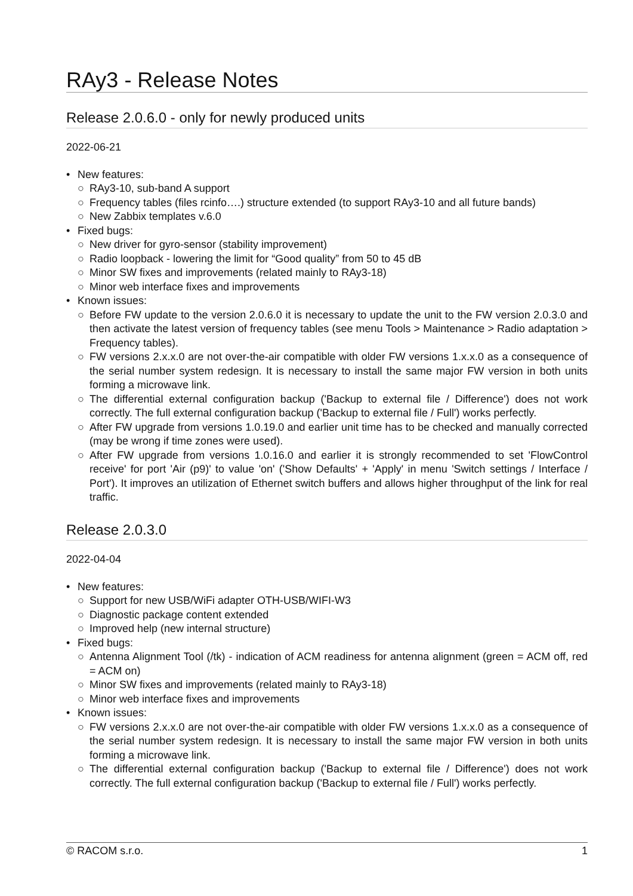RAy3 - Release Notes
Release 2.0.6.0 - only for newly produced units
2022-06-21
• New features:
○ RAy3-10, sub-band A support
○ Frequency tables (files rcinfo….) structure extended (to support RAy3-10 and all future bands)
○ New Zabbix templates v.6.0
• Fixed bugs:
○ New driver for gyro-sensor (stability improvement)
○ Radio loopback - lowering the limit for “Good quality” from 50 to 45 dB
○ Minor SW fixes and improvements (related mainly to RAy3-18)
○ Minor web interface fixes and improvements
• Known issues:
○ Before FW update to the version 2.0.6.0 it is necessary to update the unit to the FW version 2.0.3.0 and then activate the latest version of frequency tables (see menu Tools > Maintenance > Radio adaptation > Frequency tables).
○ FW versions 2.x.x.0 are not over-the-air compatible with older FW versions 1.x.x.0 as a consequence of the serial number system redesign. It is necessary to install the same major FW version in both units forming a microwave link.
○ The differential external configuration backup ('Backup to external file / Difference') does not work correctly. The full external configuration backup ('Backup to external file / Full') works perfectly.
○ After FW upgrade from versions 1.0.19.0 and earlier unit time has to be checked and manually corrected (may be wrong if time zones were used).
○ After FW upgrade from versions 1.0.16.0 and earlier it is strongly recommended to set 'FlowControl receive' for port 'Air (p9)' to value 'on' ('Show Defaults' + 'Apply' in menu 'Switch settings / Interface / Port'). It improves an utilization of Ethernet switch buffers and allows higher throughput of the link for real traffic.
Release 2.0.3.0
2022-04-04
• New features:
○ Support for new USB/WiFi adapter OTH-USB/WIFI-W3
○ Diagnostic package content extended
○ Improved help (new internal structure)
• Fixed bugs:
○ Antenna Alignment Tool (/tk) - indication of ACM readiness for antenna alignment (green = ACM off, red = ACM on)
○ Minor SW fixes and improvements (related mainly to RAy3-18)
○ Minor web interface fixes and improvements
• Known issues:
○ FW versions 2.x.x.0 are not over-the-air compatible with older FW versions 1.x.x.0 as a consequence of the serial number system redesign. It is necessary to install the same major FW version in both units forming a microwave link.
○ The differential external configuration backup ('Backup to external file / Difference') does not work correctly. The full external configuration backup ('Backup to external file / Full') works perfectly.
© RACOM s.r.o. 1